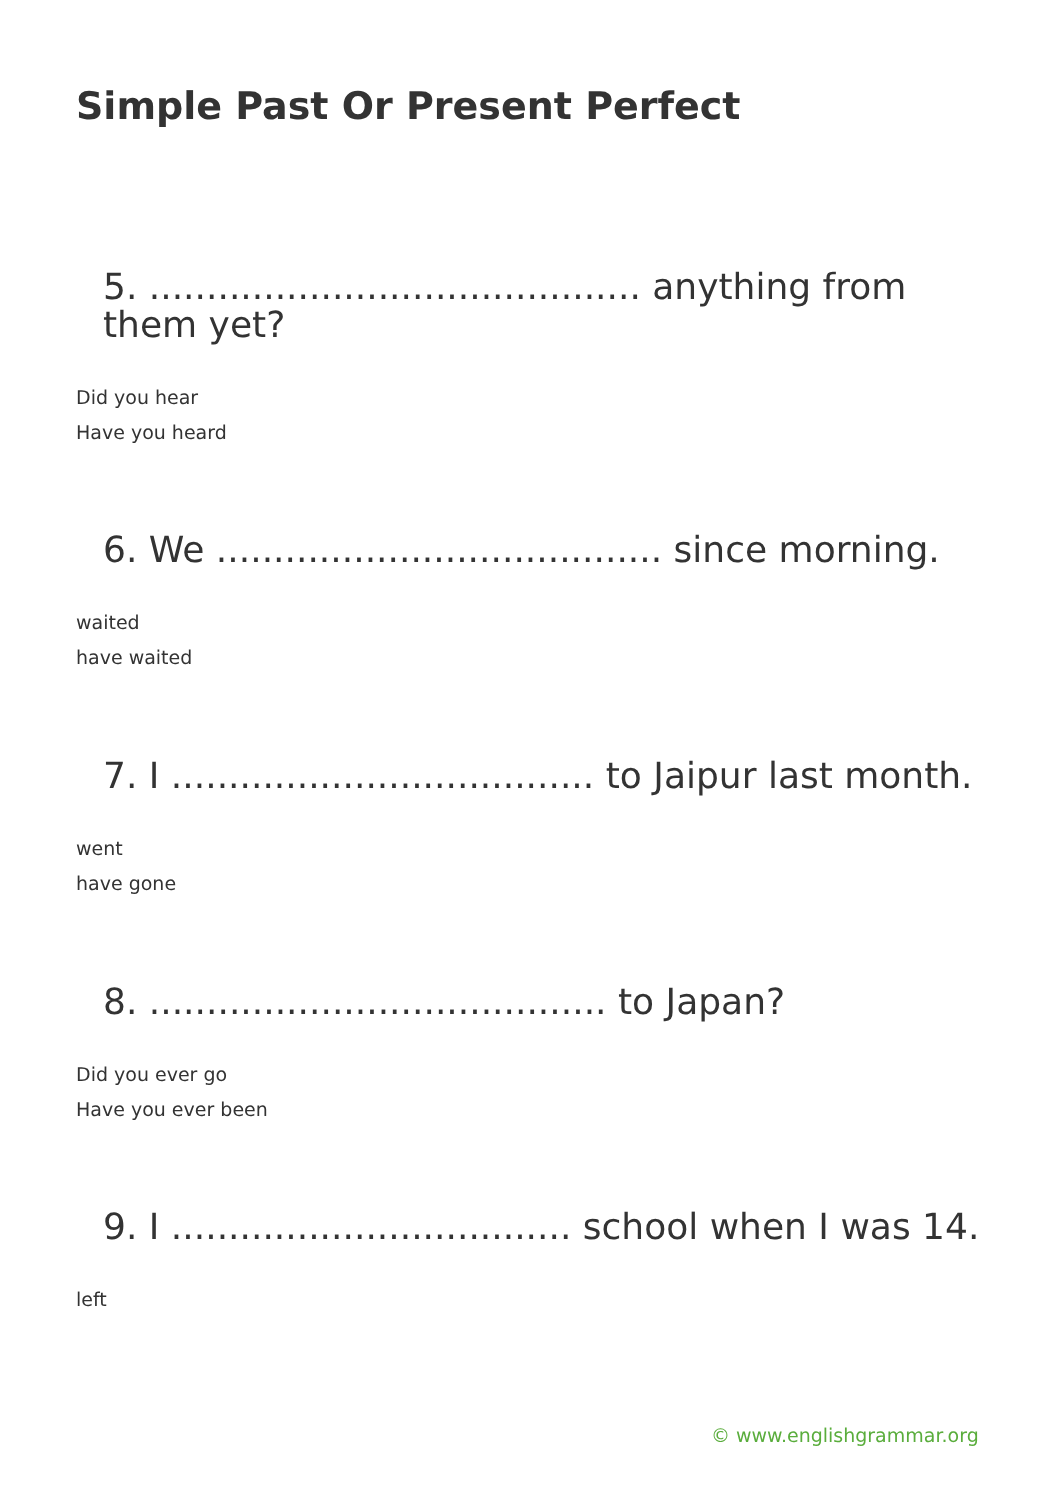Simple Past Or Present Perfect
5. ........................................... anything from
them yet?
Did you hear
Have you heard
6. We ....................................... since morning.
waited
have waited
7. I ..................................... to Jaipur last month.
went
have gone
8. ........................................ to Japan?
Did you ever go
Have you ever been
9. I ................................... school when I was 14.
left
© www.englishgrammar.org